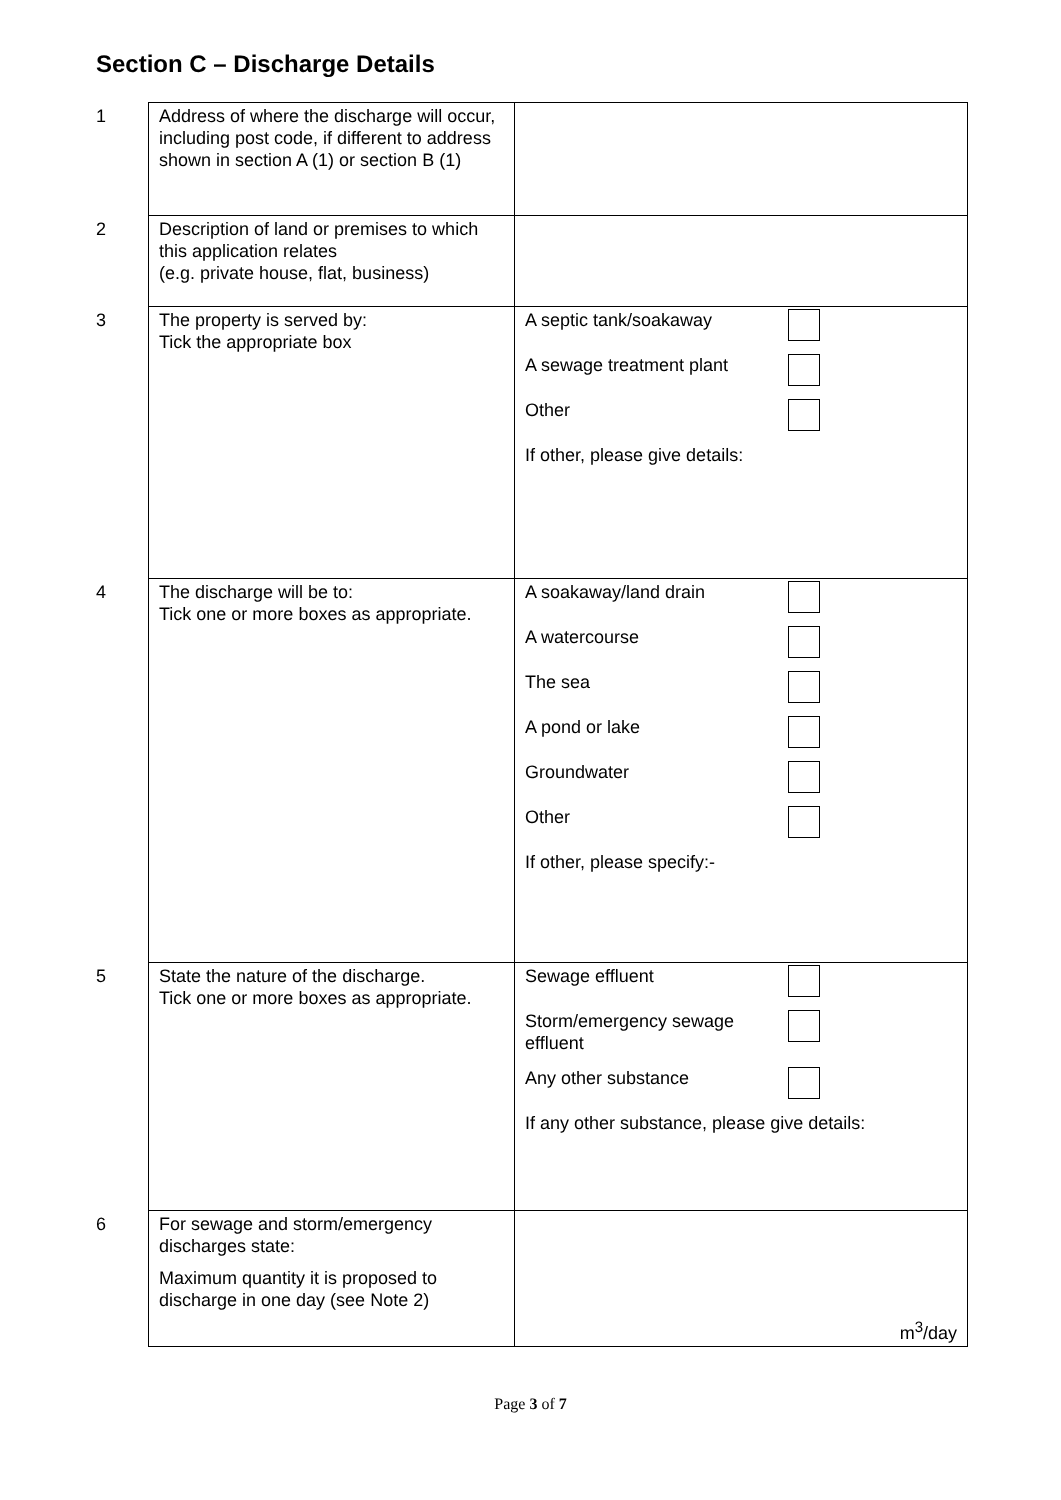Section C – Discharge Details
| 1 | Address of where the discharge will occur, including post code, if different to address shown in section A (1) or section B (1) | |
| 2 | Description of land or premises to which this application relates (e.g. private house, flat, business) | |
| 3 | The property is served by: Tick the appropriate box | A septic tank/soakaway A sewage treatment plant Other If other, please give details: |
| 4 | The discharge will be to: Tick one or more boxes as appropriate. | A soakaway/land drain A watercourse The sea A pond or lake Groundwater Other If other, please specify:- |
| 5 | State the nature of the discharge. Tick one or more boxes as appropriate. | Sewage effluent Storm/emergency sewage effluent Any other substance If any other substance, please give details: |
| 6 | For sewage and storm/emergency discharges state: Maximum quantity it is proposed to discharge in one day (see Note 2) | m<sup>3</sup>/day |
Page 3 of 7